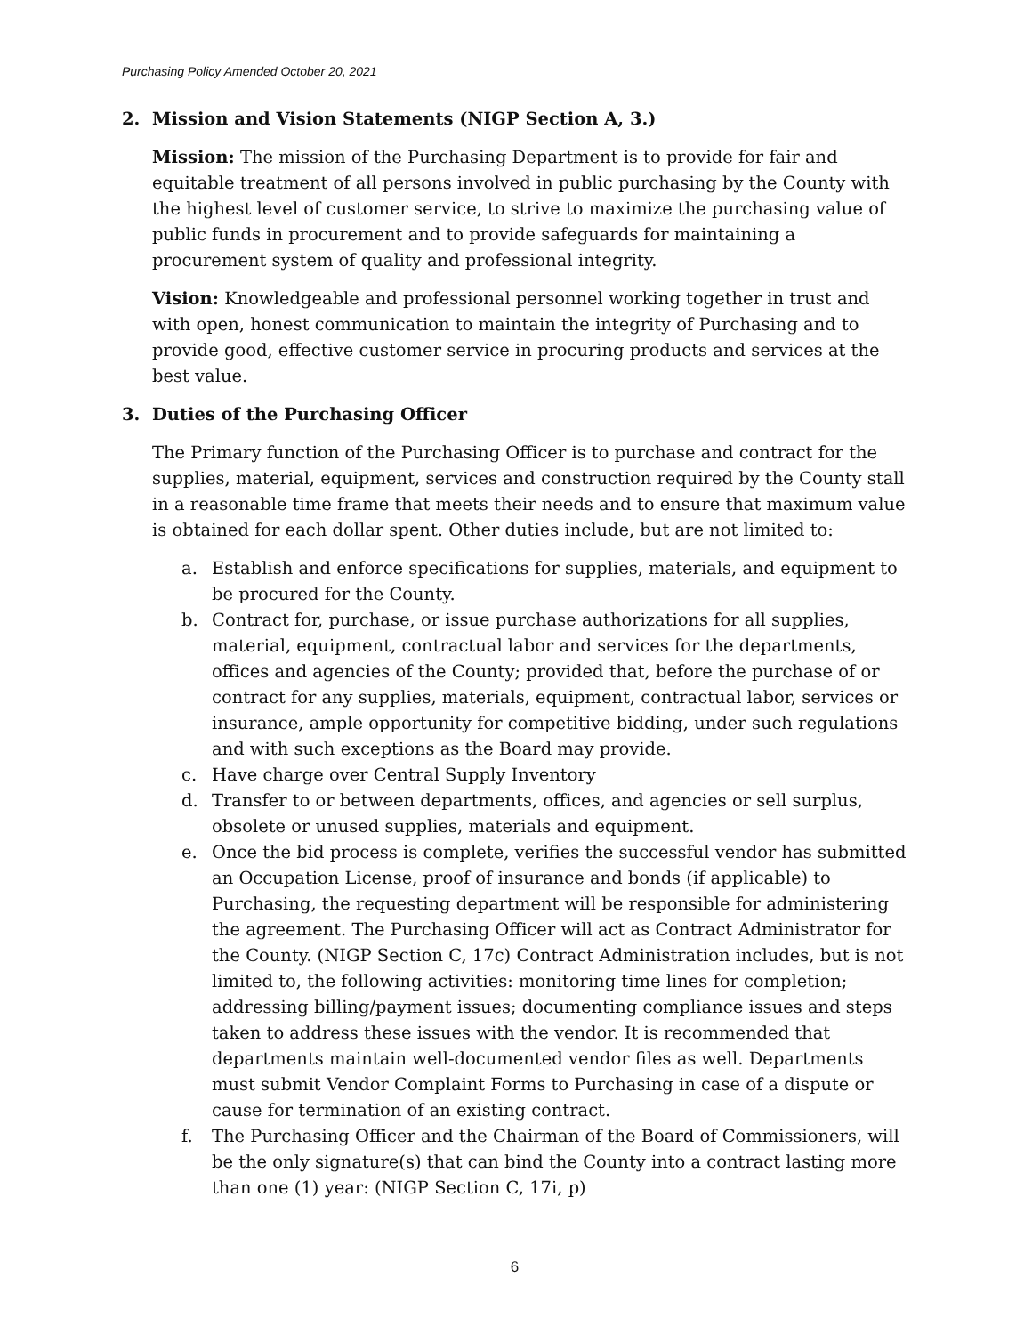Purchasing Policy Amended October 20, 2021
2. Mission and Vision Statements (NIGP Section A, 3.)
Mission: The mission of the Purchasing Department is to provide for fair and equitable treatment of all persons involved in public purchasing by the County with the highest level of customer service, to strive to maximize the purchasing value of public funds in procurement and to provide safeguards for maintaining a procurement system of quality and professional integrity.
Vision: Knowledgeable and professional personnel working together in trust and with open, honest communication to maintain the integrity of Purchasing and to provide good, effective customer service in procuring products and services at the best value.
3. Duties of the Purchasing Officer
The Primary function of the Purchasing Officer is to purchase and contract for the supplies, material, equipment, services and construction required by the County stall in a reasonable time frame that meets their needs and to ensure that maximum value is obtained for each dollar spent. Other duties include, but are not limited to:
a. Establish and enforce specifications for supplies, materials, and equipment to be procured for the County.
b. Contract for, purchase, or issue purchase authorizations for all supplies, material, equipment, contractual labor and services for the departments, offices and agencies of the County; provided that, before the purchase of or contract for any supplies, materials, equipment, contractual labor, services or insurance, ample opportunity for competitive bidding, under such regulations and with such exceptions as the Board may provide.
c. Have charge over Central Supply Inventory
d. Transfer to or between departments, offices, and agencies or sell surplus, obsolete or unused supplies, materials and equipment.
e. Once the bid process is complete, verifies the successful vendor has submitted an Occupation License, proof of insurance and bonds (if applicable) to Purchasing, the requesting department will be responsible for administering the agreement. The Purchasing Officer will act as Contract Administrator for the County. (NIGP Section C, 17c) Contract Administration includes, but is not limited to, the following activities: monitoring time lines for completion; addressing billing/payment issues; documenting compliance issues and steps taken to address these issues with the vendor. It is recommended that departments maintain well-documented vendor files as well. Departments must submit Vendor Complaint Forms to Purchasing in case of a dispute or cause for termination of an existing contract.
f. The Purchasing Officer and the Chairman of the Board of Commissioners, will be the only signature(s) that can bind the County into a contract lasting more than one (1) year: (NIGP Section C, 17i, p)
6